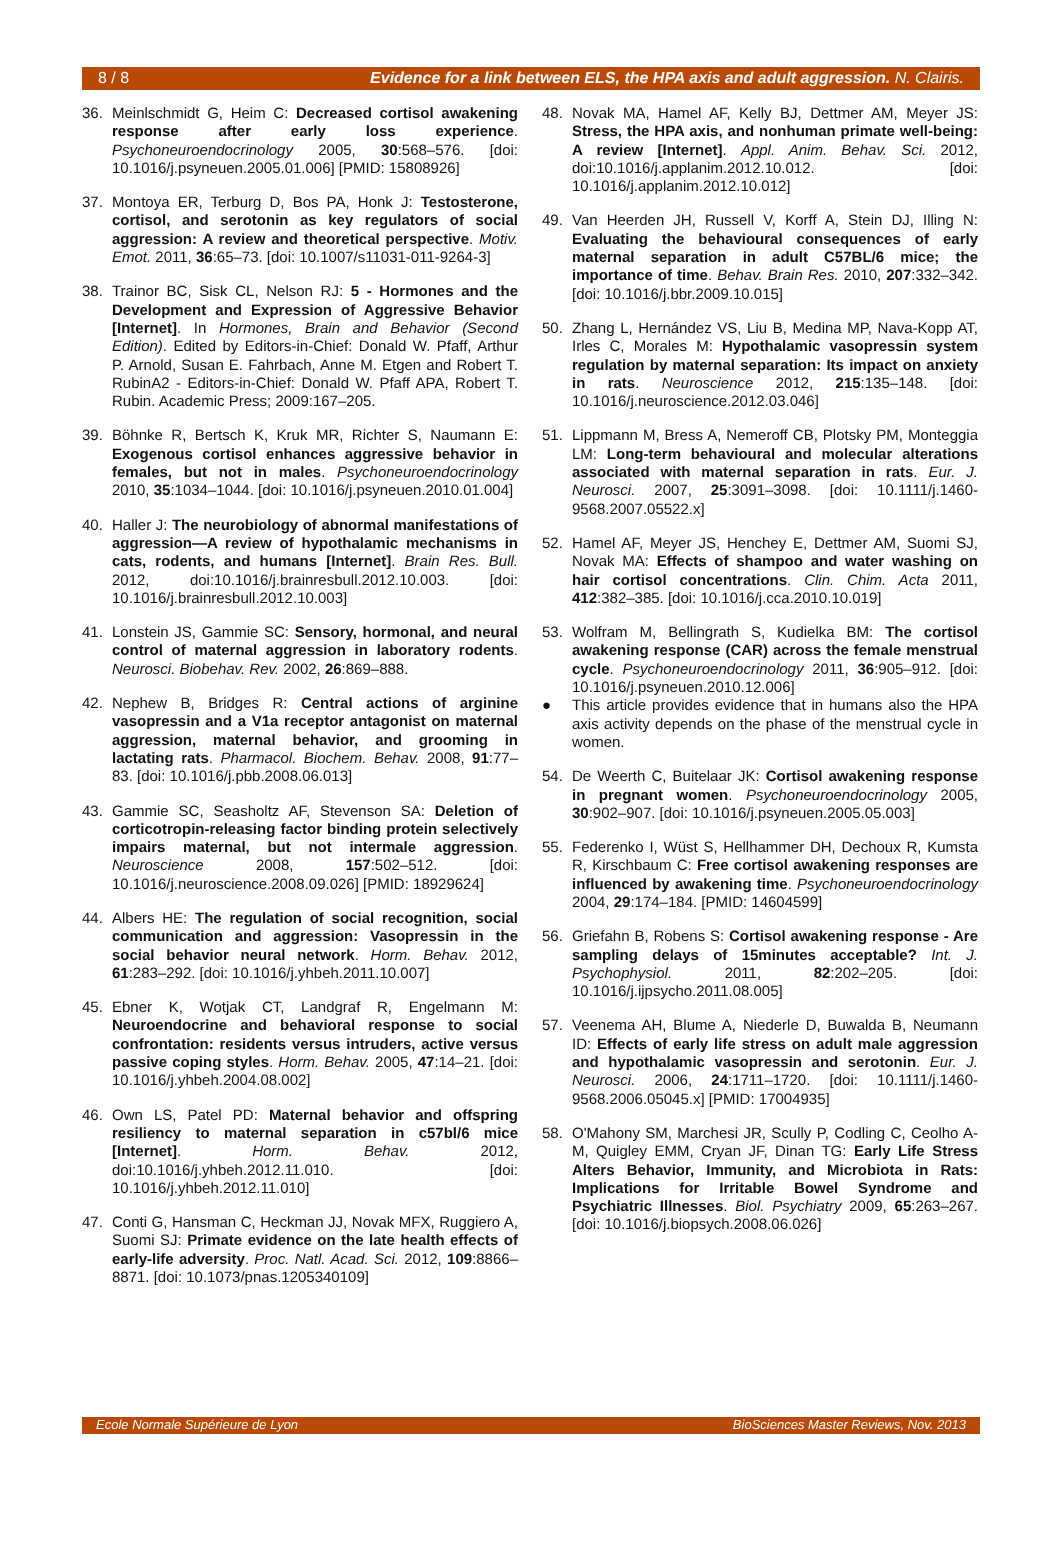8 / 8 Evidence for a link between ELS, the HPA axis and adult aggression. N. Clairis.
36. Meinlschmidt G, Heim C: Decreased cortisol awakening response after early loss experience. Psychoneuroendocrinology 2005, 30:568–576. [doi: 10.1016/j.psyneuen.2005.01.006] [PMID: 15808926]
37. Montoya ER, Terburg D, Bos PA, Honk J: Testosterone, cortisol, and serotonin as key regulators of social aggression: A review and theoretical perspective. Motiv. Emot. 2011, 36:65–73. [doi: 10.1007/s11031-011-9264-3]
38. Trainor BC, Sisk CL, Nelson RJ: 5 - Hormones and the Development and Expression of Aggressive Behavior [Internet]. In Hormones, Brain and Behavior (Second Edition). Edited by Editors-in-Chief: Donald W. Pfaff, Arthur P. Arnold, Susan E. Fahrbach, Anne M. Etgen and Robert T. RubinA2 - Editors-in-Chief: Donald W. Pfaff APA, Robert T. Rubin. Academic Press; 2009:167–205.
39. Böhnke R, Bertsch K, Kruk MR, Richter S, Naumann E: Exogenous cortisol enhances aggressive behavior in females, but not in males. Psychoneuroendocrinology 2010, 35:1034–1044. [doi: 10.1016/j.psyneuen.2010.01.004]
40. Haller J: The neurobiology of abnormal manifestations of aggression—A review of hypothalamic mechanisms in cats, rodents, and humans [Internet]. Brain Res. Bull. 2012, doi:10.1016/j.brainresbull.2012.10.003. [doi: 10.1016/j.brainresbull.2012.10.003]
41. Lonstein JS, Gammie SC: Sensory, hormonal, and neural control of maternal aggression in laboratory rodents. Neurosci. Biobehav. Rev. 2002, 26:869–888.
42. Nephew B, Bridges R: Central actions of arginine vasopressin and a V1a receptor antagonist on maternal aggression, maternal behavior, and grooming in lactating rats. Pharmacol. Biochem. Behav. 2008, 91:77–83. [doi: 10.1016/j.pbb.2008.06.013]
43. Gammie SC, Seasholtz AF, Stevenson SA: Deletion of corticotropin-releasing factor binding protein selectively impairs maternal, but not intermale aggression. Neuroscience 2008, 157:502–512. [doi: 10.1016/j.neuroscience.2008.09.026] [PMID: 18929624]
44. Albers HE: The regulation of social recognition, social communication and aggression: Vasopressin in the social behavior neural network. Horm. Behav. 2012, 61:283–292. [doi: 10.1016/j.yhbeh.2011.10.007]
45. Ebner K, Wotjak CT, Landgraf R, Engelmann M: Neuroendocrine and behavioral response to social confrontation: residents versus intruders, active versus passive coping styles. Horm. Behav. 2005, 47:14–21. [doi: 10.1016/j.yhbeh.2004.08.002]
46. Own LS, Patel PD: Maternal behavior and offspring resiliency to maternal separation in c57bl/6 mice [Internet]. Horm. Behav. 2012, doi:10.1016/j.yhbeh.2012.11.010. [doi: 10.1016/j.yhbeh.2012.11.010]
47. Conti G, Hansman C, Heckman JJ, Novak MFX, Ruggiero A, Suomi SJ: Primate evidence on the late health effects of early-life adversity. Proc. Natl. Acad. Sci. 2012, 109:8866–8871. [doi: 10.1073/pnas.1205340109]
48. Novak MA, Hamel AF, Kelly BJ, Dettmer AM, Meyer JS: Stress, the HPA axis, and nonhuman primate well-being: A review [Internet]. Appl. Anim. Behav. Sci. 2012, doi:10.1016/j.applanim.2012.10.012. [doi: 10.1016/j.applanim.2012.10.012]
49. Van Heerden JH, Russell V, Korff A, Stein DJ, Illing N: Evaluating the behavioural consequences of early maternal separation in adult C57BL/6 mice; the importance of time. Behav. Brain Res. 2010, 207:332–342. [doi: 10.1016/j.bbr.2009.10.015]
50. Zhang L, Hernández VS, Liu B, Medina MP, Nava-Kopp AT, Irles C, Morales M: Hypothalamic vasopressin system regulation by maternal separation: Its impact on anxiety in rats. Neuroscience 2012, 215:135–148. [doi: 10.1016/j.neuroscience.2012.03.046]
51. Lippmann M, Bress A, Nemeroff CB, Plotsky PM, Monteggia LM: Long-term behavioural and molecular alterations associated with maternal separation in rats. Eur. J. Neurosci. 2007, 25:3091–3098. [doi: 10.1111/j.1460-9568.2007.05522.x]
52. Hamel AF, Meyer JS, Henchey E, Dettmer AM, Suomi SJ, Novak MA: Effects of shampoo and water washing on hair cortisol concentrations. Clin. Chim. Acta 2011, 412:382–385. [doi: 10.1016/j.cca.2010.10.019]
53. Wolfram M, Bellingrath S, Kudielka BM: The cortisol awakening response (CAR) across the female menstrual cycle. Psychoneuroendocrinology 2011, 36:905–912. [doi: 10.1016/j.psyneuen.2010.12.006]
● This article provides evidence that in humans also the HPA axis activity depends on the phase of the menstrual cycle in women.
54. De Weerth C, Buitelaar JK: Cortisol awakening response in pregnant women. Psychoneuroendocrinology 2005, 30:902–907. [doi: 10.1016/j.psyneuen.2005.05.003]
55. Federenko I, Wüst S, Hellhammer DH, Dechoux R, Kumsta R, Kirschbaum C: Free cortisol awakening responses are influenced by awakening time. Psychoneuroendocrinology 2004, 29:174–184. [PMID: 14604599]
56. Griefahn B, Robens S: Cortisol awakening response - Are sampling delays of 15minutes acceptable? Int. J. Psychophysiol. 2011, 82:202–205. [doi: 10.1016/j.ijpsycho.2011.08.005]
57. Veenema AH, Blume A, Niederle D, Buwalda B, Neumann ID: Effects of early life stress on adult male aggression and hypothalamic vasopressin and serotonin. Eur. J. Neurosci. 2006, 24:1711–1720. [doi: 10.1111/j.1460-9568.2006.05045.x] [PMID: 17004935]
58. O'Mahony SM, Marchesi JR, Scully P, Codling C, Ceolho A-M, Quigley EMM, Cryan JF, Dinan TG: Early Life Stress Alters Behavior, Immunity, and Microbiota in Rats: Implications for Irritable Bowel Syndrome and Psychiatric Illnesses. Biol. Psychiatry 2009, 65:263–267. [doi: 10.1016/j.biopsych.2008.06.026]
Ecole Normale Supérieure de Lyon BioSciences Master Reviews, Nov. 2013